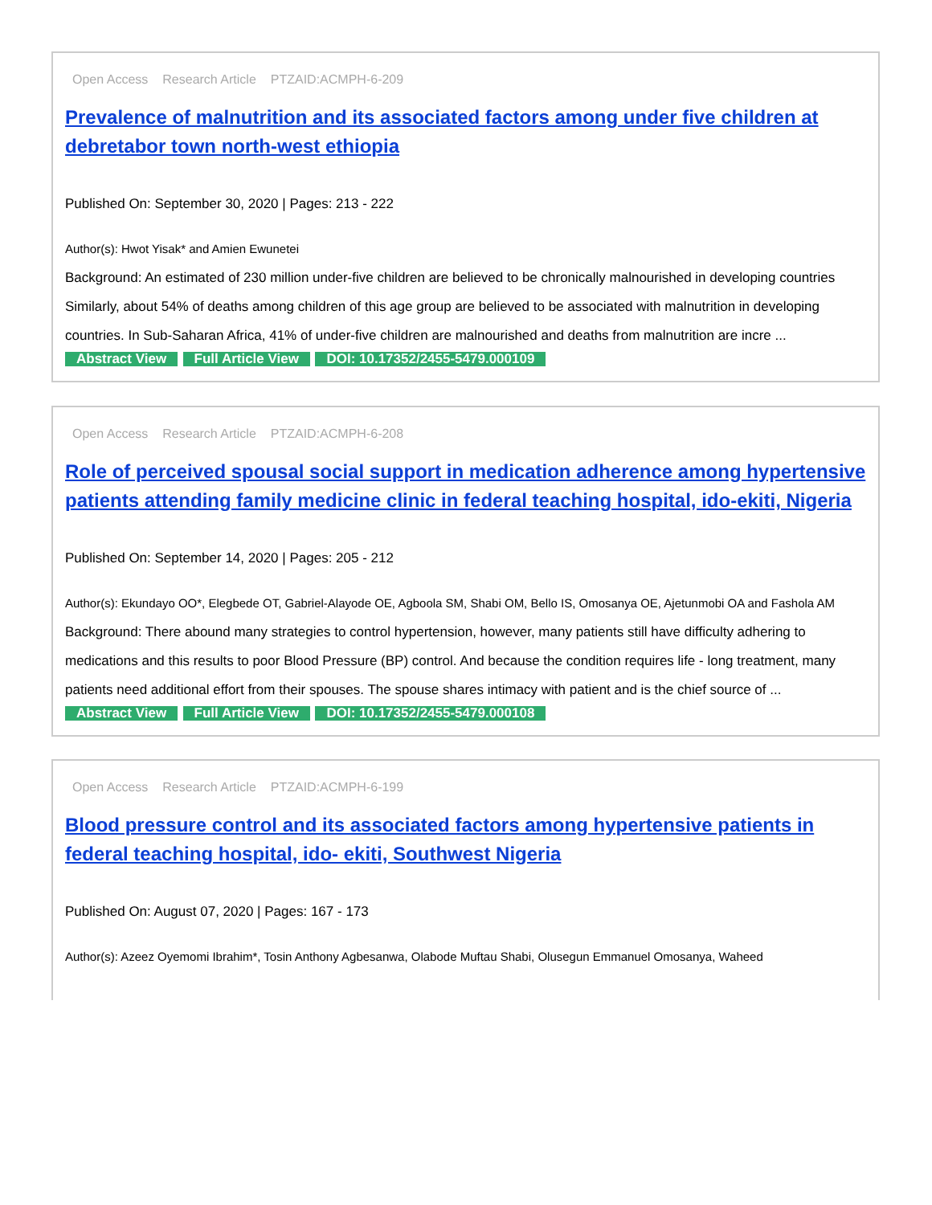Open Access Research Article PTZAID:ACMPH-6-209
Prevalence of malnutrition and its associated factors among under five children at debretabor town north-west ethiopia
Published On: September 30, 2020 | Pages: 213 - 222
Author(s): Hwot Yisak* and Amien Ewunetei
Background: An estimated of 230 million under-five children are believed to be chronically malnourished in developing countries Similarly, about 54% of deaths among children of this age group are believed to be associated with malnutrition in developing countries. In Sub-Saharan Africa, 41% of under-five children are malnourished and deaths from malnutrition are incre ...
Abstract View Full Article View DOI: 10.17352/2455-5479.000109
Open Access Research Article PTZAID:ACMPH-6-208
Role of perceived spousal social support in medication adherence among hypertensive patients attending family medicine clinic in federal teaching hospital, ido-ekiti, Nigeria
Published On: September 14, 2020 | Pages: 205 - 212
Author(s): Ekundayo OO*, Elegbede OT, Gabriel-Alayode OE, Agboola SM, Shabi OM, Bello IS, Omosanya OE, Ajetunmobi OA and Fashola AM
Background: There abound many strategies to control hypertension, however, many patients still have difficulty adhering to medications and this results to poor Blood Pressure (BP) control. And because the condition requires life - long treatment, many patients need additional effort from their spouses. The spouse shares intimacy with patient and is the chief source of ...
Abstract View Full Article View DOI: 10.17352/2455-5479.000108
Open Access Research Article PTZAID:ACMPH-6-199
Blood pressure control and its associated factors among hypertensive patients in federal teaching hospital, ido- ekiti, Southwest Nigeria
Published On: August 07, 2020 | Pages: 167 - 173
Author(s): Azeez Oyemomi Ibrahim*, Tosin Anthony Agbesanwa, Olabode Muftau Shabi, Olusegun Emmanuel Omosanya, Waheed